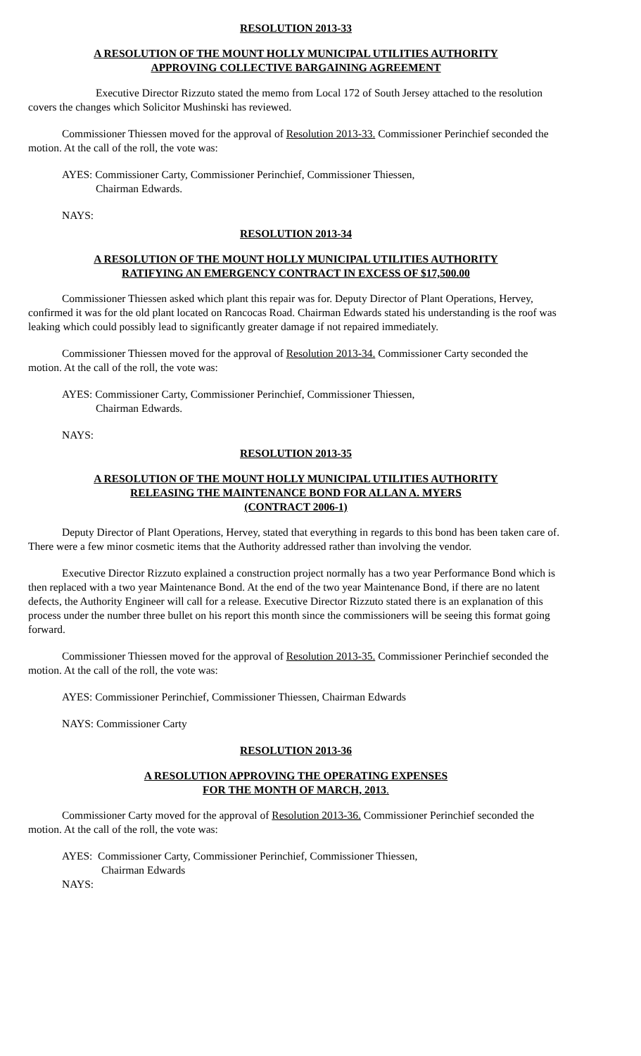RESOLUTION 2013-33
A RESOLUTION OF THE MOUNT HOLLY MUNICIPAL UTILITIES AUTHORITY
APPROVING COLLECTIVE BARGAINING AGREEMENT
Executive Director Rizzuto stated the memo from Local 172 of South Jersey attached to the resolution covers the changes which Solicitor Mushinski has reviewed.
Commissioner Thiessen moved for the approval of Resolution 2013-33. Commissioner Perinchief seconded the motion. At the call of the roll, the vote was:
AYES: Commissioner Carty, Commissioner Perinchief, Commissioner Thiessen,
Chairman Edwards.
NAYS:
RESOLUTION 2013-34
A RESOLUTION OF THE MOUNT HOLLY MUNICIPAL UTILITIES AUTHORITY
RATIFYING AN EMERGENCY CONTRACT IN EXCESS OF $17,500.00
Commissioner Thiessen asked which plant this repair was for. Deputy Director of Plant Operations, Hervey, confirmed it was for the old plant located on Rancocas Road. Chairman Edwards stated his understanding is the roof was leaking which could possibly lead to significantly greater damage if not repaired immediately.
Commissioner Thiessen moved for the approval of Resolution 2013-34. Commissioner Carty seconded the motion. At the call of the roll, the vote was:
AYES: Commissioner Carty, Commissioner Perinchief, Commissioner Thiessen,
Chairman Edwards.
NAYS:
RESOLUTION 2013-35
A RESOLUTION OF THE MOUNT HOLLY MUNICIPAL UTILITIES AUTHORITY
RELEASING THE MAINTENANCE BOND FOR ALLAN A. MYERS
(CONTRACT 2006-1)
Deputy Director of Plant Operations, Hervey, stated that everything in regards to this bond has been taken care of. There were a few minor cosmetic items that the Authority addressed rather than involving the vendor.
Executive Director Rizzuto explained a construction project normally has a two year Performance Bond which is then replaced with a two year Maintenance Bond. At the end of the two year Maintenance Bond, if there are no latent defects, the Authority Engineer will call for a release. Executive Director Rizzuto stated there is an explanation of this process under the number three bullet on his report this month since the commissioners will be seeing this format going forward.
Commissioner Thiessen moved for the approval of Resolution 2013-35. Commissioner Perinchief seconded the motion. At the call of the roll, the vote was:
AYES: Commissioner Perinchief, Commissioner Thiessen, Chairman Edwards
NAYS: Commissioner Carty
RESOLUTION 2013-36
A RESOLUTION APPROVING THE OPERATING EXPENSES
FOR THE MONTH OF MARCH, 2013.
Commissioner Carty moved for the approval of Resolution 2013-36. Commissioner Perinchief seconded the motion. At the call of the roll, the vote was:
AYES: Commissioner Carty, Commissioner Perinchief, Commissioner Thiessen,
Chairman Edwards
NAYS: